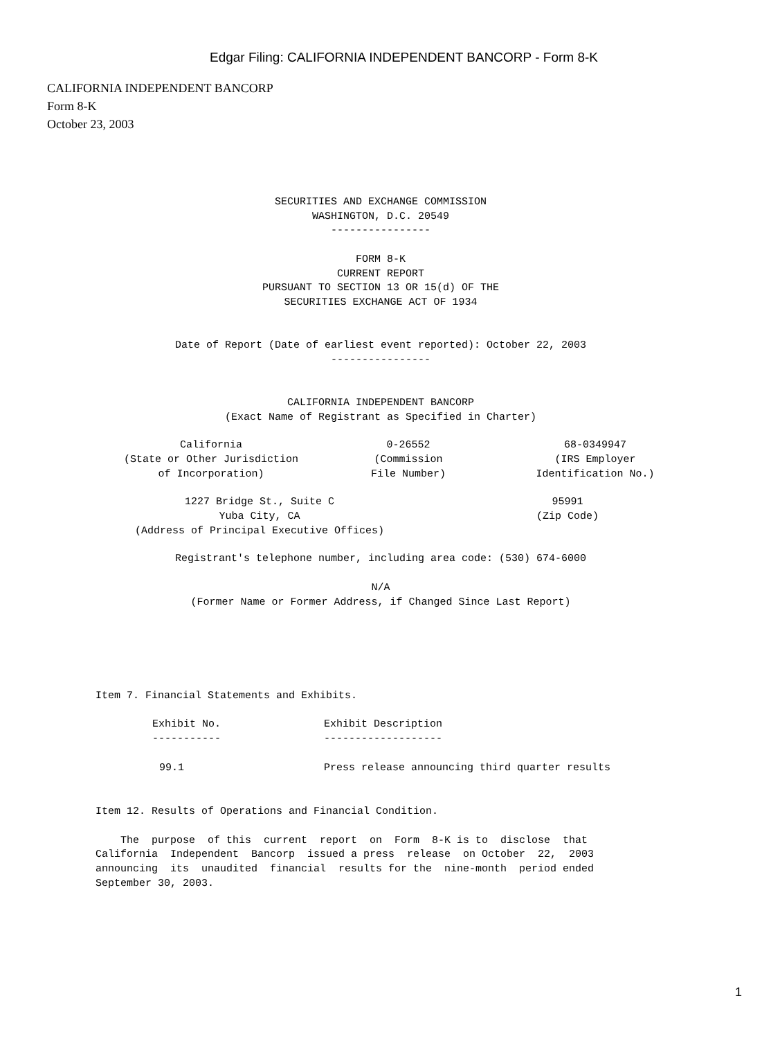Edgar Filing: CALIFORNIA INDEPENDENT BANCORP - Form 8-K
CALIFORNIA INDEPENDENT BANCORP
Form 8-K
October 23, 2003
SECURITIES AND EXCHANGE COMMISSION
WASHINGTON, D.C. 20549
----------------

FORM 8-K
CURRENT REPORT
PURSUANT TO SECTION 13 OR 15(d) OF THE
SECURITIES EXCHANGE ACT OF 1934


Date of Report (Date of earliest event reported): October 22, 2003
----------------


CALIFORNIA INDEPENDENT BANCORP
(Exact Name of Registrant as Specified in Charter)
| California (State or Other Jurisdiction of Incorporation) | 0-26552 (Commission File Number) | 68-0349947 (IRS Employer Identification No.) |
| 1227 Bridge St., Suite C Yuba City, CA (Address of Principal Executive Offices) | | 95991 (Zip Code) |
Registrant's telephone number, including area code: (530) 674-6000

N/A
(Former Name or Former Address, if Changed Since Last Report)
Item 7. Financial Statements and Exhibits.
| Exhibit No. ----------- | Exhibit Description ------------------- |
| 99.1 | Press release announcing third quarter results |
Item 12. Results of Operations and Financial Condition.

    The  purpose  of this  current  report  on  Form  8-K is to  disclose  that
California  Independent  Bancorp  issued a press  release  on October  22,  2003
announcing  its  unaudited  financial  results for the  nine-month  period ended
September 30, 2003.
1